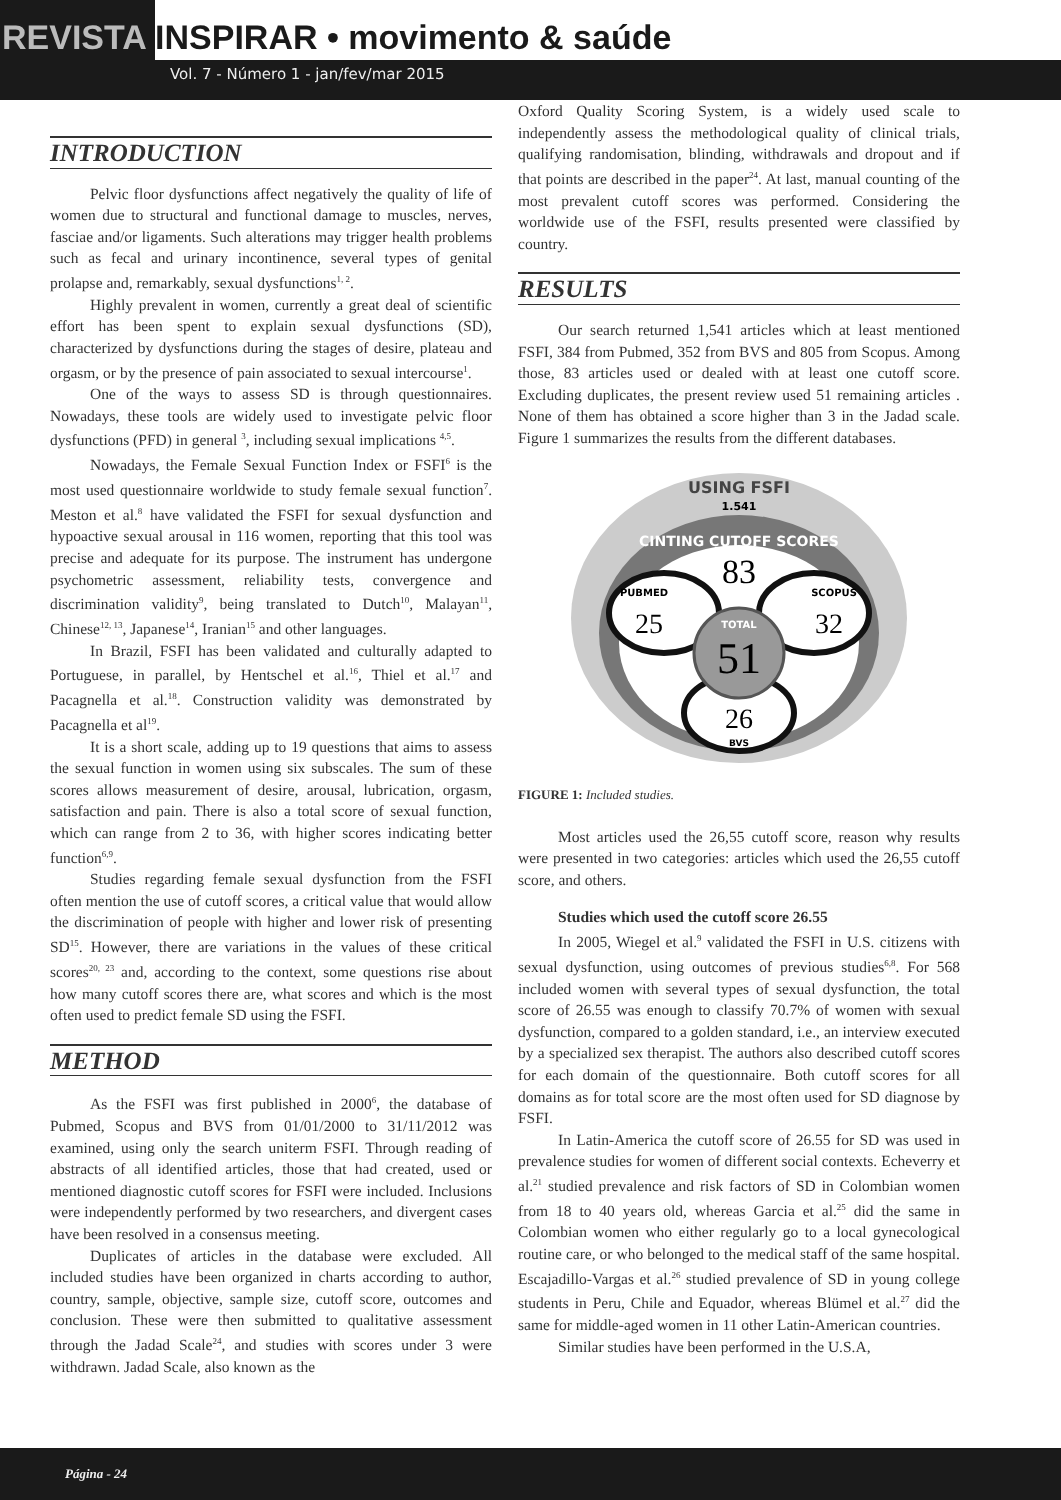REVISTA INSPIRAR • movimento & saúde
Vol. 7 - Número 1 - jan/fev/mar 2015
INTRODUCTION
Pelvic floor dysfunctions affect negatively the quality of life of women due to structural and functional damage to muscles, nerves, fasciae and/or ligaments. Such alterations may trigger health problems such as fecal and urinary incontinence, several types of genital prolapse and, remarkably, sexual dysfunctions<sup>1, 2</sup>.
Highly prevalent in women, currently a great deal of scientific effort has been spent to explain sexual dysfunctions (SD), characterized by dysfunctions during the stages of desire, plateau and orgasm, or by the presence of pain associated to sexual intercourse<sup>1</sup>.
One of the ways to assess SD is through questionnaires. Nowadays, these tools are widely used to investigate pelvic floor dysfunctions (PFD) in general <sup>3</sup>, including sexual implications <sup>4,5</sup>.
Nowadays, the Female Sexual Function Index or FSFI<sup>6</sup> is the most used questionnaire worldwide to study female sexual function<sup>7</sup>. Meston et al.<sup>8</sup> have validated the FSFI for sexual dysfunction and hypoactive sexual arousal in 116 women, reporting that this tool was precise and adequate for its purpose. The instrument has undergone psychometric assessment, reliability tests, convergence and discrimination validity<sup>9</sup>, being translated to Dutch<sup>10</sup>, Malayan<sup>11</sup>, Chinese<sup>12, 13</sup>, Japanese<sup>14</sup>, Iranian<sup>15</sup> and other languages.
In Brazil, FSFI has been validated and culturally adapted to Portuguese, in parallel, by Hentschel et al.<sup>16</sup>, Thiel et al.<sup>17</sup> and Pacagnella et al.<sup>18</sup>. Construction validity was demonstrated by Pacagnella et al<sup>19</sup>.
It is a short scale, adding up to 19 questions that aims to assess the sexual function in women using six subscales. The sum of these scores allows measurement of desire, arousal, lubrication, orgasm, satisfaction and pain. There is also a total score of sexual function, which can range from 2 to 36, with higher scores indicating better function<sup>6,9</sup>.
Studies regarding female sexual dysfunction from the FSFI often mention the use of cutoff scores, a critical value that would allow the discrimination of people with higher and lower risk of presenting SD<sup>15</sup>. However, there are variations in the values of these critical scores<sup>20, 23</sup> and, according to the context, some questions rise about how many cutoff scores there are, what scores and which is the most often used to predict female SD using the FSFI.
METHOD
As the FSFI was first published in 2000<sup>6</sup>, the database of Pubmed, Scopus and BVS from 01/01/2000 to 31/11/2012 was examined, using only the search uniterm FSFI. Through reading of abstracts of all identified articles, those that had created, used or mentioned diagnostic cutoff scores for FSFI were included. Inclusions were independently performed by two researchers, and divergent cases have been resolved in a consensus meeting.
Duplicates of articles in the database were excluded. All included studies have been organized in charts according to author, country, sample, objective, sample size, cutoff score, outcomes and conclusion. These were then submitted to qualitative assessment through the Jadad Scale<sup>24</sup>, and studies with scores under 3 were withdrawn. Jadad Scale, also known as the
Oxford Quality Scoring System, is a widely used scale to independently assess the methodological quality of clinical trials, qualifying randomisation, blinding, withdrawals and dropout and if that points are described in the paper<sup>24</sup>. At last, manual counting of the most prevalent cutoff scores was performed. Considering the worldwide use of the FSFI, results presented were classified by country.
RESULTS
Our search returned 1,541 articles which at least mentioned FSFI, 384 from Pubmed, 352 from BVS and 805 from Scopus. Among those, 83 articles used or dealed with at least one cutoff score. Excluding duplicates, the present review used 51 remaining articles . None of them has obtained a score higher than 3 in the Jadad scale. Figure 1 summarizes the results from the different databases.
USING FSFI
1.541
CINTING CUTOFF SCORES
83
PUBMED
SCOPUS
25
32
TOTAL
51
26
BVS
FIGURE 1: Included studies.
Most articles used the 26,55 cutoff score, reason why results were presented in two categories: articles which used the 26,55 cutoff score, and others.
Studies which used the cutoff score 26.55
In 2005, Wiegel et al.<sup>9</sup> validated the FSFI in U.S. citizens with sexual dysfunction, using outcomes of previous studies<sup>6,8</sup>. For 568 included women with several types of sexual dysfunction, the total score of 26.55 was enough to classify 70.7% of women with sexual dysfunction, compared to a golden standard, i.e., an interview executed by a specialized sex therapist. The authors also described cutoff scores for each domain of the questionnaire. Both cutoff scores for all domains as for total score are the most often used for SD diagnose by FSFI.
In Latin-America the cutoff score of 26.55 for SD was used in prevalence studies for women of different social contexts. Echeverry et al.<sup>21</sup> studied prevalence and risk factors of SD in Colombian women from 18 to 40 years old, whereas Garcia et al.<sup>25</sup> did the same in Colombian women who either regularly go to a local gynecological routine care, or who belonged to the medical staff of the same hospital. Escajadillo-Vargas et al.<sup>26</sup> studied prevalence of SD in young college students in Peru, Chile and Equador, whereas Blümel et al.<sup>27</sup> did the same for middle-aged women in 11 other Latin-American countries.
Similar studies have been performed in the U.S.A,
Página - 24